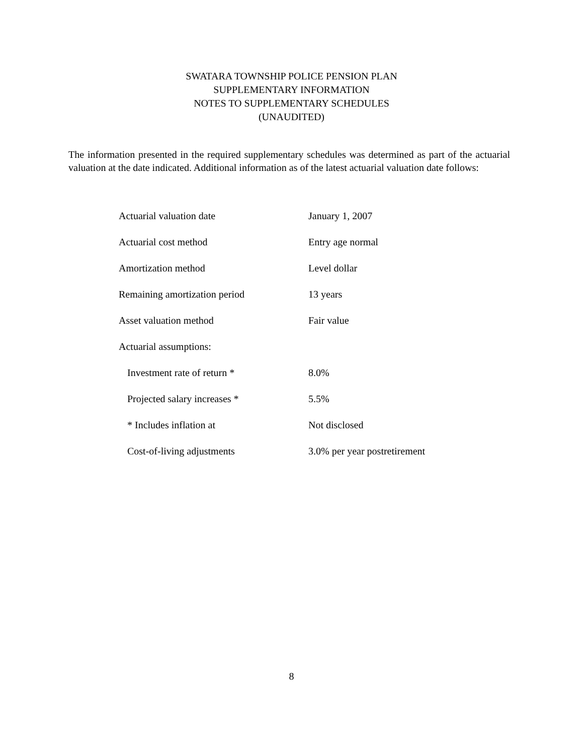SWATARA TOWNSHIP POLICE PENSION PLAN
SUPPLEMENTARY INFORMATION
NOTES TO SUPPLEMENTARY SCHEDULES
(UNAUDITED)
The information presented in the required supplementary schedules was determined as part of the actuarial valuation at the date indicated. Additional information as of the latest actuarial valuation date follows:
| Actuarial valuation date | January 1, 2007 |
| Actuarial cost method | Entry age normal |
| Amortization method | Level dollar |
| Remaining amortization period | 13 years |
| Asset valuation method | Fair value |
| Actuarial assumptions: | |
| Investment rate of return * | 8.0% |
| Projected salary increases * | 5.5% |
| * Includes inflation at | Not disclosed |
| Cost-of-living adjustments | 3.0% per year postretirement |
8